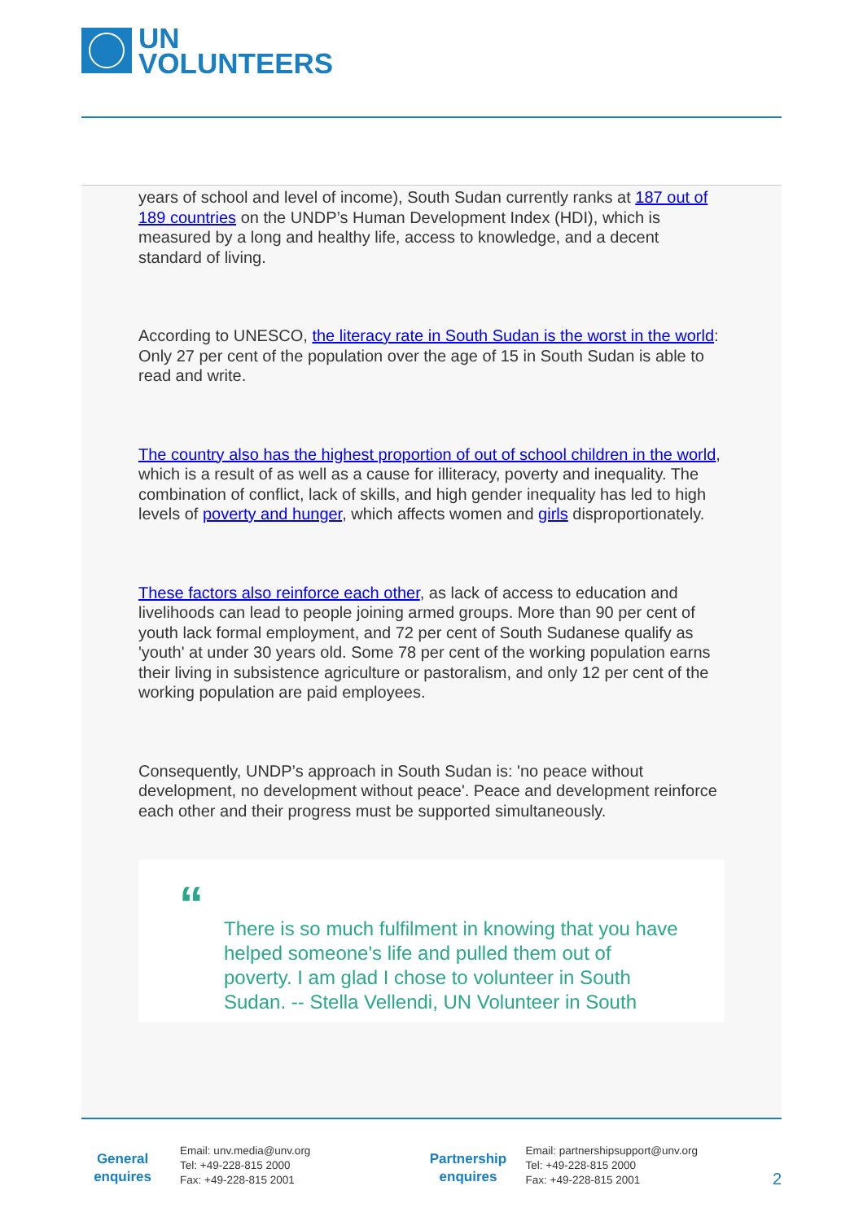UN
VOLUNTEERS
years of school and level of income), South Sudan currently ranks at 187 out of 189 countries on the UNDP’s Human Development Index (HDI), which is measured by a long and healthy life, access to knowledge, and a decent standard of living.
According to UNESCO, the literacy rate in South Sudan is the worst in the world: Only 27 per cent of the population over the age of 15 in South Sudan is able to read and write.
The country also has the highest proportion of out of school children in the world, which is a result of as well as a cause for illiteracy, poverty and inequality. The combination of conflict, lack of skills, and high gender inequality has led to high levels of poverty and hunger, which affects women and girls disproportionately.
These factors also reinforce each other, as lack of access to education and livelihoods can lead to people joining armed groups. More than 90 per cent of youth lack formal employment, and 72 per cent of South Sudanese qualify as 'youth' at under 30 years old. Some 78 per cent of the working population earns their living in subsistence agriculture or pastoralism, and only 12 per cent of the working population are paid employees.
Consequently, UNDP’s approach in South Sudan is: 'no peace without development, no development without peace'. Peace and development reinforce each other and their progress must be supported simultaneously.
“
There is so much fulfilment in knowing that you have helped someone's life and pulled them out of poverty. I am glad I chose to volunteer in South Sudan. -- Stella Vellendi, UN Volunteer in South
General
enquires
Email: unv.media@unv.org
Tel: +49-228-815 2000
Fax: +49-228-815 2001
Partnership
enquires
Email: partnershipsupport@unv.org
Tel: +49-228-815 2000
Fax: +49-228-815 2001
2